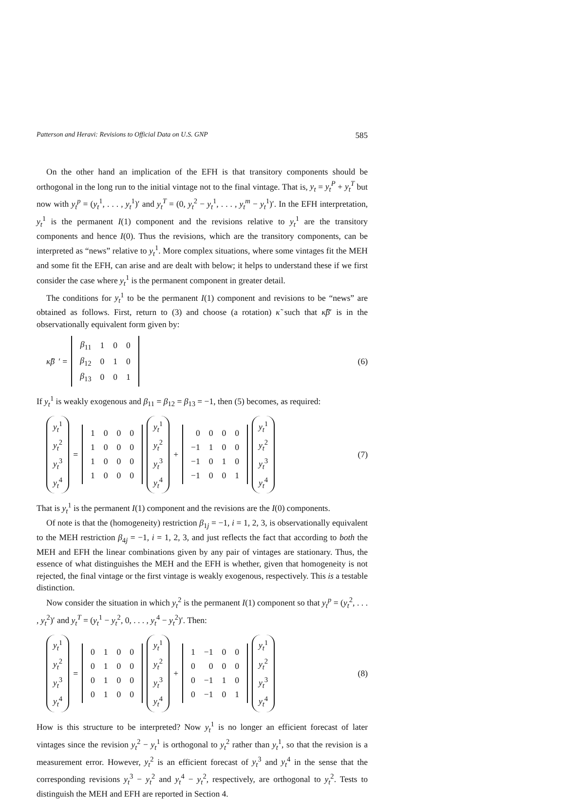Patterson and Heravi: Revisions to Official Data on U.S. GNP 585
On the other hand an implication of the EFH is that transitory components should be orthogonal in the long run to the initial vintage not to the final vintage. That is, y<sub>t</sub> = y<sub>t</sub><sup>P</sup> + y<sub>t</sub><sup>T</sup> but now with y<sub>t</sub><sup>p</sup> = (y<sub>t</sub><sup>1</sup>, . . . , y<sub>t</sub><sup>1</sup>)′ and y<sub>t</sub><sup>T</sup> = (0, y<sub>t</sub><sup>2</sup> − y<sub>t</sub><sup>1</sup>, . . . , y<sub>t</sub><sup>m</sup> − y<sub>t</sub><sup>1</sup>)′. In the EFH interpretation, y<sub>t</sub><sup>1</sup> is the permanent I(1) component and the revisions relative to y<sub>t</sub><sup>1</sup> are the transitory components and hence I(0). Thus the revisions, which are the transitory components, can be interpreted as “news” relative to y<sub>t</sub><sup>1</sup>. More complex situations, where some vintages fit the MEH and some fit the EFH, can arise and are dealt with below; it helps to understand these if we first consider the case where y<sub>t</sub><sup>1</sup> is the permanent component in greater detail.
The conditions for y<sub>t</sub><sup>1</sup> to be the permanent I(1) component and revisions to be “news” are obtained as follows. First, return to (3) and choose (a rotation) κ̃ such that κ̃β′ is in the observationally equivalent form given by:
κ̃β ′ =
| β<sub>11</sub> | 1 | 0 | 0 |
| β<sub>12</sub> | 0 | 1 | 0 |
| β<sub>13</sub> | 0 | 0 | 1 |
(6)
If y<sub>t</sub><sup>1</sup> is weakly exogenous and β<sub>11</sub> = β<sub>12</sub> = β<sub>13</sub> = −1, then (5) becomes, as required:
| y<sub>t</sub><sup>1</sup> |
| y<sub>t</sub><sup>2</sup> |
| y<sub>t</sub><sup>3</sup> |
| y<sub>t</sub><sup>4</sup> |
=
| 1 | 0 | 0 | 0 |
| 1 | 0 | 0 | 0 |
| 1 | 0 | 0 | 0 |
| 1 | 0 | 0 | 0 |
| y<sub>t</sub><sup>1</sup> |
| y<sub>t</sub><sup>2</sup> |
| y<sub>t</sub><sup>3</sup> |
| y<sub>t</sub><sup>4</sup> |
+
| 0 | 0 | 0 | 0 |
| −1 | 1 | 0 | 0 |
| −1 | 0 | 1 | 0 |
| −1 | 0 | 0 | 1 |
| y<sub>t</sub><sup>1</sup> |
| y<sub>t</sub><sup>2</sup> |
| y<sub>t</sub><sup>3</sup> |
| y<sub>t</sub><sup>4</sup> |
(7)
That is y<sub>t</sub><sup>1</sup> is the permanent I(1) component and the revisions are the I(0) components.
Of note is that the (homogeneity) restriction β<sub>1j</sub> = −1, i = 1, 2, 3, is observationally equivalent to the MEH restriction β<sub>4j</sub> = −1, i = 1, 2, 3, and just reflects the fact that according to both the MEH and EFH the linear combinations given by any pair of vintages are stationary. Thus, the essence of what distinguishes the MEH and the EFH is whether, given that homogeneity is not rejected, the final vintage or the first vintage is weakly exogenous, respectively. This is a testable distinction.
Now consider the situation in which y<sub>t</sub><sup>2</sup> is the permanent I(1) component so that y<sub>t</sub><sup>p</sup> = (y<sub>t</sub><sup>2</sup>, . . . , y<sub>t</sub><sup>2</sup>)′ and y<sub>t</sub><sup>T</sup> = (y<sub>t</sub><sup>1</sup> − y<sub>t</sub><sup>2</sup>, 0, . . . , y<sub>t</sub><sup>4</sup> − y<sub>t</sub><sup>2</sup>)′. Then:
| y<sub>t</sub><sup>1</sup> |
| y<sub>t</sub><sup>2</sup> |
| y<sub>t</sub><sup>3</sup> |
| y<sub>t</sub><sup>4</sup> |
=
| 0 | 1 | 0 | 0 |
| 0 | 1 | 0 | 0 |
| 0 | 1 | 0 | 0 |
| 0 | 1 | 0 | 0 |
| y<sub>t</sub><sup>1</sup> |
| y<sub>t</sub><sup>2</sup> |
| y<sub>t</sub><sup>3</sup> |
| y<sub>t</sub><sup>4</sup> |
+
| 1 | −1 | 0 | 0 |
| 0 | 0 | 0 | 0 |
| 0 | −1 | 1 | 0 |
| 0 | −1 | 0 | 1 |
| y<sub>t</sub><sup>1</sup> |
| y<sub>t</sub><sup>2</sup> |
| y<sub>t</sub><sup>3</sup> |
| y<sub>t</sub><sup>4</sup> |
(8)
How is this structure to be interpreted? Now y<sub>t</sub><sup>1</sup> is no longer an efficient forecast of later vintages since the revision y<sub>t</sub><sup>2</sup> − y<sub>t</sub><sup>1</sup> is orthogonal to y<sub>t</sub><sup>2</sup> rather than y<sub>t</sub><sup>1</sup>, so that the revision is a measurement error. However, y<sub>t</sub><sup>2</sup> is an efficient forecast of y<sub>t</sub><sup>3</sup> and y<sub>t</sub><sup>4</sup> in the sense that the corresponding revisions y<sub>t</sub><sup>3</sup> − y<sub>t</sub><sup>2</sup> and y<sub>t</sub><sup>4</sup> − y<sub>t</sub><sup>2</sup>, respectively, are orthogonal to y<sub>t</sub><sup>2</sup>. Tests to distinguish the MEH and EFH are reported in Section 4.